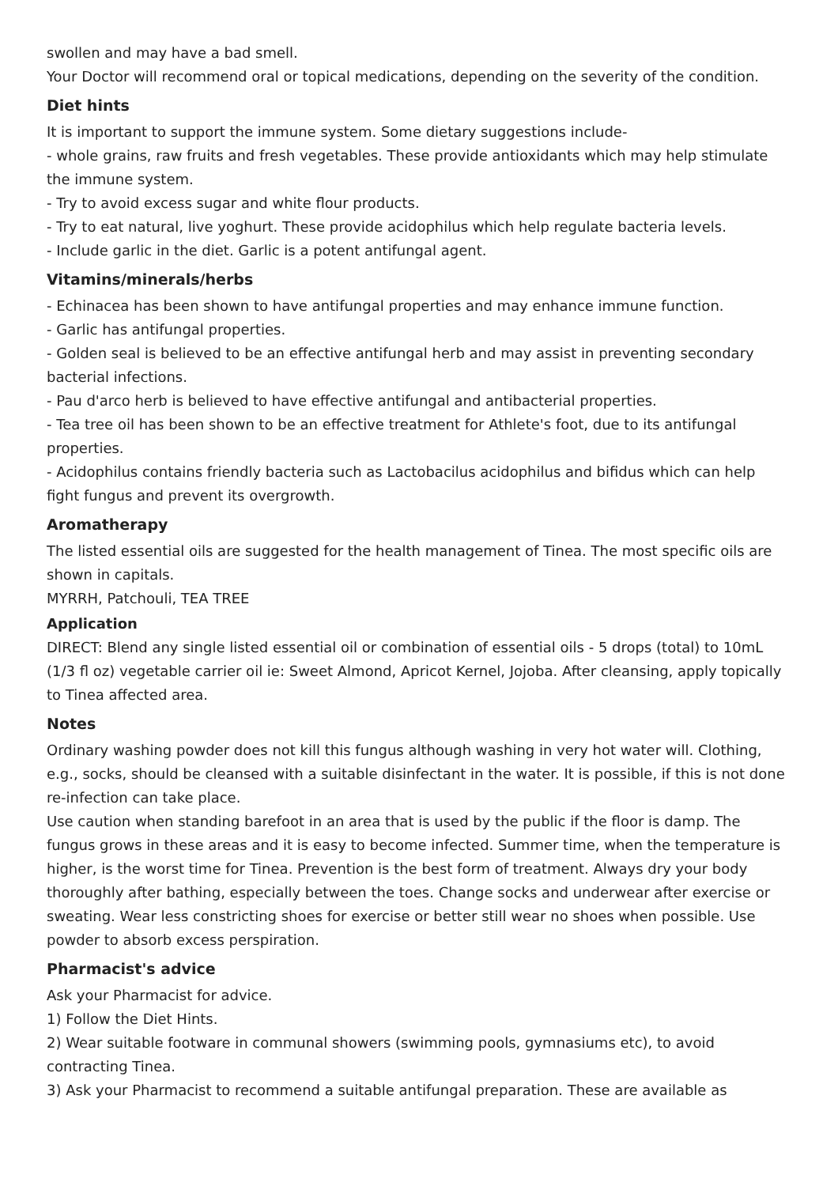swollen and may have a bad smell.
Your Doctor will recommend oral or topical medications, depending on the severity of the condition.
Diet hints
It is important to support the immune system. Some dietary suggestions include-
- whole grains, raw fruits and fresh vegetables. These provide antioxidants which may help stimulate the immune system.
- Try to avoid excess sugar and white flour products.
- Try to eat natural, live yoghurt. These provide acidophilus which help regulate bacteria levels.
- Include garlic in the diet. Garlic is a potent antifungal agent.
Vitamins/minerals/herbs
- Echinacea has been shown to have antifungal properties and may enhance immune function.
- Garlic has antifungal properties.
- Golden seal is believed to be an effective antifungal herb and may assist in preventing secondary bacterial infections.
- Pau d'arco herb is believed to have effective antifungal and antibacterial properties.
- Tea tree oil has been shown to be an effective treatment for Athlete's foot, due to its antifungal properties.
- Acidophilus contains friendly bacteria such as Lactobacilus acidophilus and bifidus which can help fight fungus and prevent its overgrowth.
Aromatherapy
The listed essential oils are suggested for the health management of Tinea. The most specific oils are shown in capitals.
MYRRH, Patchouli, TEA TREE
Application
DIRECT: Blend any single listed essential oil or combination of essential oils - 5 drops (total) to 10mL (1/3 fl oz) vegetable carrier oil ie: Sweet Almond, Apricot Kernel, Jojoba. After cleansing, apply topically to Tinea affected area.
Notes
Ordinary washing powder does not kill this fungus although washing in very hot water will. Clothing, e.g., socks, should be cleansed with a suitable disinfectant in the water. It is possible, if this is not done re-infection can take place.
Use caution when standing barefoot in an area that is used by the public if the floor is damp. The fungus grows in these areas and it is easy to become infected. Summer time, when the temperature is higher, is the worst time for Tinea. Prevention is the best form of treatment. Always dry your body thoroughly after bathing, especially between the toes. Change socks and underwear after exercise or sweating. Wear less constricting shoes for exercise or better still wear no shoes when possible. Use powder to absorb excess perspiration.
Pharmacist's advice
Ask your Pharmacist for advice.
1) Follow the Diet Hints.
2) Wear suitable footware in communal showers (swimming pools, gymnasiums etc), to avoid contracting Tinea.
3) Ask your Pharmacist to recommend a suitable antifungal preparation. These are available as